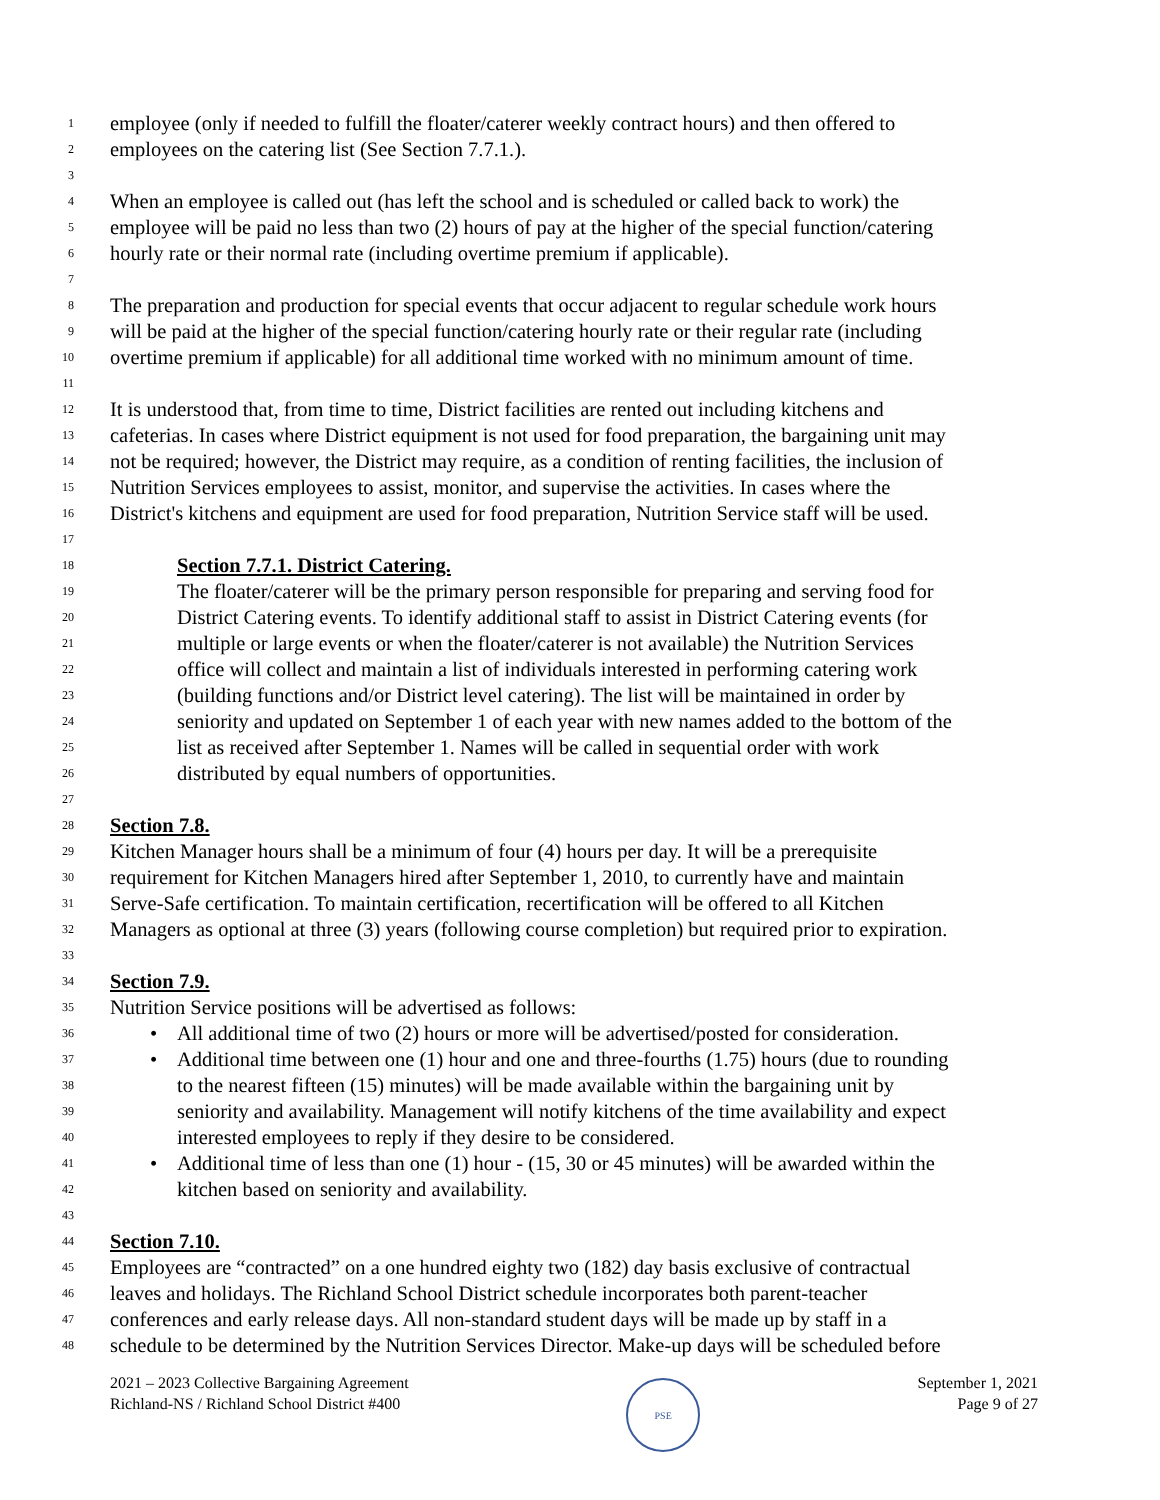1
employee (only if needed to fulfill the floater/caterer weekly contract hours) and then offered to
2
employees on the catering list (See Section 7.7.1.).
3
4
When an employee is called out (has left the school and is scheduled or called back to work) the
5
employee will be paid no less than two (2) hours of pay at the higher of the special function/catering
6
hourly rate or their normal rate (including overtime premium if applicable).
7
8
The preparation and production for special events that occur adjacent to regular schedule work hours
9
will be paid at the higher of the special function/catering hourly rate or their regular rate (including
10
overtime premium if applicable) for all additional time worked with no minimum amount of time.
11
12
It is understood that, from time to time, District facilities are rented out including kitchens and
13
cafeterias. In cases where District equipment is not used for food preparation, the bargaining unit may
14
not be required; however, the District may require, as a condition of renting facilities, the inclusion of
15
Nutrition Services employees to assist, monitor, and supervise the activities. In cases where the
16
District's kitchens and equipment are used for food preparation, Nutrition Service staff will be used.
17
18
Section 7.7.1. District Catering.
19
The floater/caterer will be the primary person responsible for preparing and serving food for
20
District Catering events. To identify additional staff to assist in District Catering events (for
21
multiple or large events or when the floater/caterer is not available) the Nutrition Services
22
office will collect and maintain a list of individuals interested in performing catering work
23
(building functions and/or District level catering). The list will be maintained in order by
24
seniority and updated on September 1 of each year with new names added to the bottom of the
25
list as received after September 1. Names will be called in sequential order with work
26
distributed by equal numbers of opportunities.
27
28
Section 7.8.
29
Kitchen Manager hours shall be a minimum of four (4) hours per day. It will be a prerequisite
30
requirement for Kitchen Managers hired after September 1, 2010, to currently have and maintain
31
Serve-Safe certification. To maintain certification, recertification will be offered to all Kitchen
32
Managers as optional at three (3) years (following course completion) but required prior to expiration.
33
34
Section 7.9.
35
Nutrition Service positions will be advertised as follows:
36
• All additional time of two (2) hours or more will be advertised/posted for consideration.
37
• Additional time between one (1) hour and one and three-fourths (1.75) hours (due to rounding
38
to the nearest fifteen (15) minutes) will be made available within the bargaining unit by
39
seniority and availability. Management will notify kitchens of the time availability and expect
40
interested employees to reply if they desire to be considered.
41
• Additional time of less than one (1) hour - (15, 30 or 45 minutes) will be awarded within the
42
kitchen based on seniority and availability.
43
44
Section 7.10.
45
Employees are “contracted” on a one hundred eighty two (182) day basis exclusive of contractual
46
leaves and holidays. The Richland School District schedule incorporates both parent-teacher
47
conferences and early release days. All non-standard student days will be made up by staff in a
48
schedule to be determined by the Nutrition Services Director. Make-up days will be scheduled before
2021 – 2023 Collective Bargaining Agreement
Richland-NS / Richland School District #400
PSE
September 1, 2021
Page 9 of 27